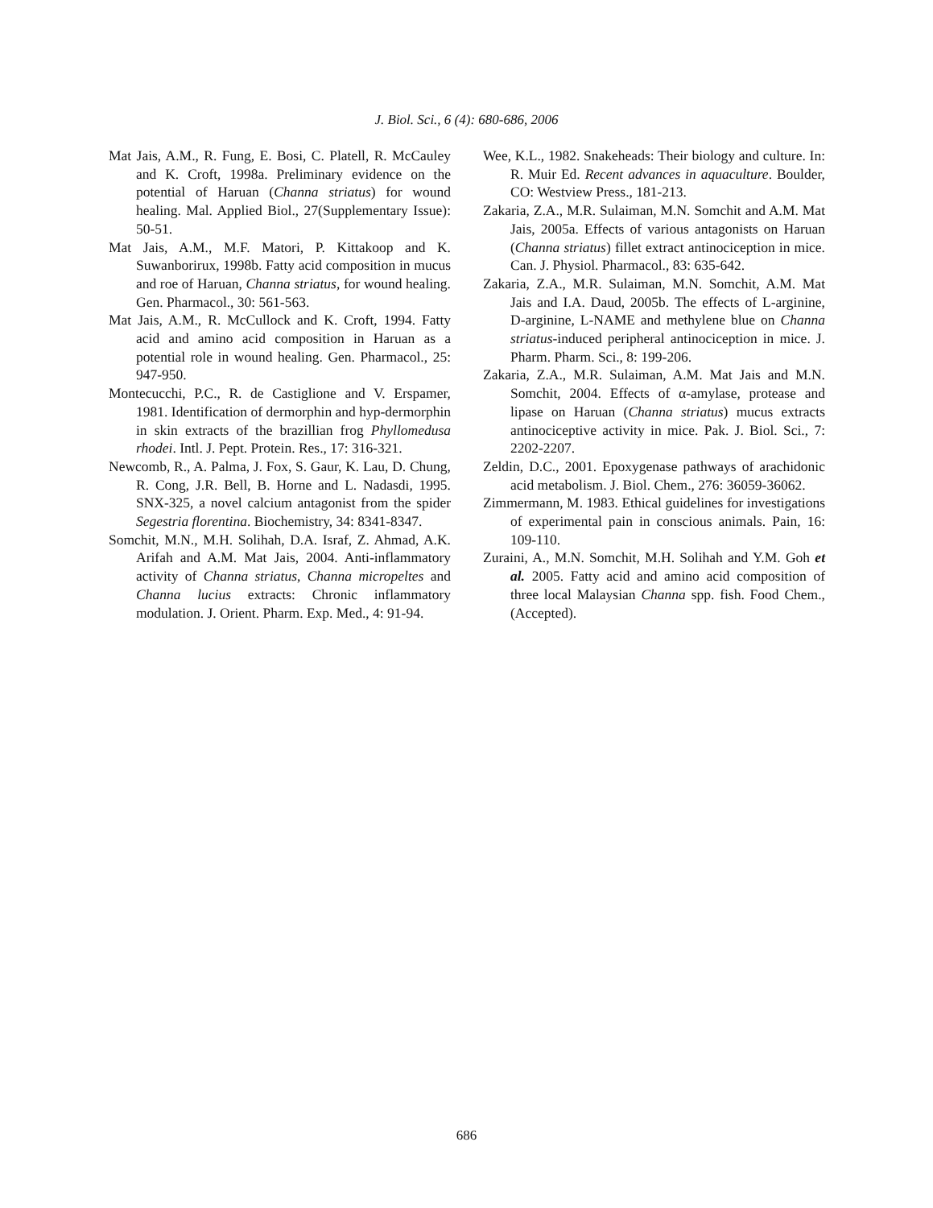J. Biol. Sci., 6 (4): 680-686, 2006
Mat Jais, A.M., R. Fung, E. Bosi, C. Platell, R. McCauley and K. Croft, 1998a. Preliminary evidence on the potential of Haruan (Channa striatus) for wound healing. Mal. Applied Biol., 27(Supplementary Issue): 50-51.
Mat Jais, A.M., M.F. Matori, P. Kittakoop and K. Suwanborirux, 1998b. Fatty acid composition in mucus and roe of Haruan, Channa striatus, for wound healing. Gen. Pharmacol., 30: 561-563.
Mat Jais, A.M., R. McCullock and K. Croft, 1994. Fatty acid and amino acid composition in Haruan as a potential role in wound healing. Gen. Pharmacol., 25: 947-950.
Montecucchi, P.C., R. de Castiglione and V. Erspamer, 1981. Identification of dermorphin and hyp-dermorphin in skin extracts of the brazillian frog Phyllomedusa rhodei. Intl. J. Pept. Protein. Res., 17: 316-321.
Newcomb, R., A. Palma, J. Fox, S. Gaur, K. Lau, D. Chung, R. Cong, J.R. Bell, B. Horne and L. Nadasdi, 1995. SNX-325, a novel calcium antagonist from the spider Segestria florentina. Biochemistry, 34: 8341-8347.
Somchit, M.N., M.H. Solihah, D.A. Israf, Z. Ahmad, A.K. Arifah and A.M. Mat Jais, 2004. Anti-inflammatory activity of Channa striatus, Channa micropeltes and Channa lucius extracts: Chronic inflammatory modulation. J. Orient. Pharm. Exp. Med., 4: 91-94.
Wee, K.L., 1982. Snakeheads: Their biology and culture. In: R. Muir Ed. Recent advances in aquaculture. Boulder, CO: Westview Press., 181-213.
Zakaria, Z.A., M.R. Sulaiman, M.N. Somchit and A.M. Mat Jais, 2005a. Effects of various antagonists on Haruan (Channa striatus) fillet extract antinociception in mice. Can. J. Physiol. Pharmacol., 83: 635-642.
Zakaria, Z.A., M.R. Sulaiman, M.N. Somchit, A.M. Mat Jais and I.A. Daud, 2005b. The effects of L-arginine, D-arginine, L-NAME and methylene blue on Channa striatus-induced peripheral antinociception in mice. J. Pharm. Pharm. Sci., 8: 199-206.
Zakaria, Z.A., M.R. Sulaiman, A.M. Mat Jais and M.N. Somchit, 2004. Effects of α-amylase, protease and lipase on Haruan (Channa striatus) mucus extracts antinociceptive activity in mice. Pak. J. Biol. Sci., 7: 2202-2207.
Zeldin, D.C., 2001. Epoxygenase pathways of arachidonic acid metabolism. J. Biol. Chem., 276: 36059-36062.
Zimmermann, M. 1983. Ethical guidelines for investigations of experimental pain in conscious animals. Pain, 16: 109-110.
Zuraini, A., M.N. Somchit, M.H. Solihah and Y.M. Goh et al. 2005. Fatty acid and amino acid composition of three local Malaysian Channa spp. fish. Food Chem., (Accepted).
686